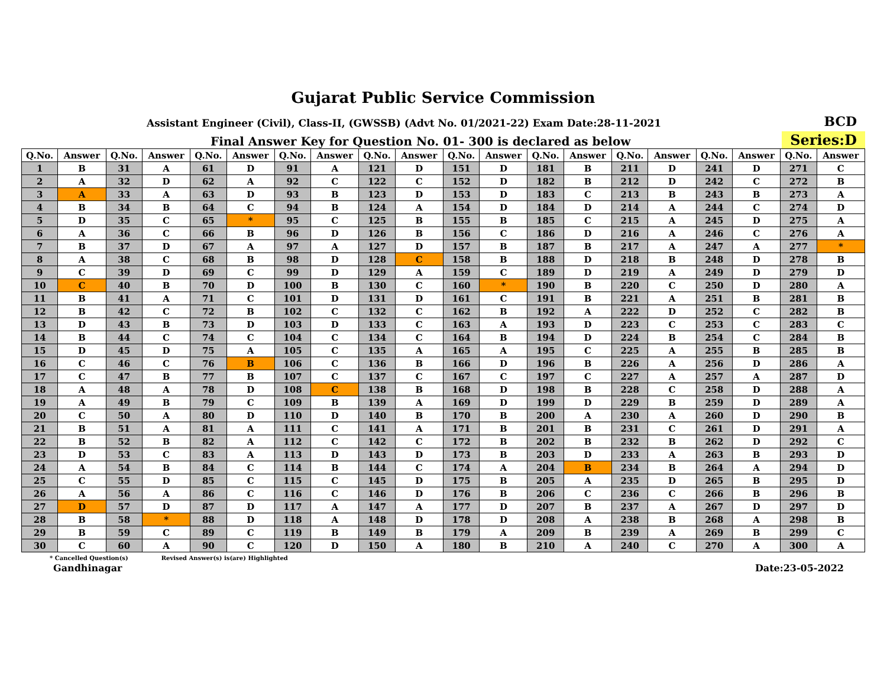Gujarat Public Service Commission
Assistant Engineer (Civil), Class-II, (GWSSB) (Advt No. 01/2021-22) Exam Date:28-11-2021
BCD
Final Answer Key for Question No. 01- 300 is declared as below
Series:D
| Q.No. | Answer | Q.No. | Answer | Q.No. | Answer | Q.No. | Answer | Q.No. | Answer | Q.No. | Answer | Q.No. | Answer | Q.No. | Answer | Q.No. | Answer | Q.No. | Answer |
| --- | --- | --- | --- | --- | --- | --- | --- | --- | --- | --- | --- | --- | --- | --- | --- | --- | --- | --- | --- |
| 1 | B | 31 | A | 61 | D | 91 | A | 121 | D | 151 | D | 181 | B | 211 | D | 241 | D | 271 | C |
| 2 | A | 32 | D | 62 | A | 92 | C | 122 | C | 152 | D | 182 | B | 212 | D | 242 | C | 272 | B |
| 3 | A | 33 | A | 63 | D | 93 | B | 123 | D | 153 | D | 183 | C | 213 | B | 243 | B | 273 | A |
| 4 | B | 34 | B | 64 | C | 94 | B | 124 | A | 154 | D | 184 | D | 214 | A | 244 | C | 274 | D |
| 5 | D | 35 | C | 65 | * | 95 | C | 125 | B | 155 | B | 185 | C | 215 | A | 245 | D | 275 | A |
| 6 | A | 36 | C | 66 | B | 96 | D | 126 | B | 156 | C | 186 | D | 216 | A | 246 | C | 276 | A |
| 7 | B | 37 | D | 67 | A | 97 | A | 127 | D | 157 | B | 187 | B | 217 | A | 247 | A | 277 | * |
| 8 | A | 38 | C | 68 | B | 98 | D | 128 | C | 158 | B | 188 | D | 218 | B | 248 | D | 278 | B |
| 9 | C | 39 | D | 69 | C | 99 | D | 129 | A | 159 | C | 189 | D | 219 | A | 249 | D | 279 | D |
| 10 | C | 40 | B | 70 | D | 100 | B | 130 | C | 160 | * | 190 | B | 220 | C | 250 | D | 280 | A |
| 11 | B | 41 | A | 71 | C | 101 | D | 131 | D | 161 | C | 191 | B | 221 | A | 251 | B | 281 | B |
| 12 | B | 42 | C | 72 | B | 102 | C | 132 | C | 162 | B | 192 | A | 222 | D | 252 | C | 282 | B |
| 13 | D | 43 | B | 73 | D | 103 | D | 133 | C | 163 | A | 193 | D | 223 | C | 253 | C | 283 | C |
| 14 | B | 44 | C | 74 | C | 104 | C | 134 | C | 164 | B | 194 | D | 224 | B | 254 | C | 284 | B |
| 15 | D | 45 | D | 75 | A | 105 | C | 135 | A | 165 | A | 195 | C | 225 | A | 255 | B | 285 | B |
| 16 | C | 46 | C | 76 | B | 106 | C | 136 | B | 166 | D | 196 | B | 226 | A | 256 | D | 286 | A |
| 17 | C | 47 | B | 77 | B | 107 | C | 137 | C | 167 | C | 197 | C | 227 | A | 257 | A | 287 | D |
| 18 | A | 48 | A | 78 | D | 108 | C | 138 | B | 168 | D | 198 | B | 228 | C | 258 | D | 288 | A |
| 19 | A | 49 | B | 79 | C | 109 | B | 139 | A | 169 | D | 199 | D | 229 | B | 259 | D | 289 | A |
| 20 | C | 50 | A | 80 | D | 110 | D | 140 | B | 170 | B | 200 | A | 230 | A | 260 | D | 290 | B |
| 21 | B | 51 | A | 81 | A | 111 | C | 141 | A | 171 | B | 201 | B | 231 | C | 261 | D | 291 | A |
| 22 | B | 52 | B | 82 | A | 112 | C | 142 | C | 172 | B | 202 | B | 232 | B | 262 | D | 292 | C |
| 23 | D | 53 | C | 83 | A | 113 | D | 143 | D | 173 | B | 203 | D | 233 | A | 263 | B | 293 | D |
| 24 | A | 54 | B | 84 | C | 114 | B | 144 | C | 174 | A | 204 | B | 234 | B | 264 | A | 294 | D |
| 25 | C | 55 | D | 85 | C | 115 | C | 145 | D | 175 | B | 205 | A | 235 | D | 265 | B | 295 | D |
| 26 | A | 56 | A | 86 | C | 116 | C | 146 | D | 176 | B | 206 | C | 236 | C | 266 | B | 296 | B |
| 27 | D | 57 | D | 87 | D | 117 | A | 147 | A | 177 | D | 207 | B | 237 | A | 267 | D | 297 | D |
| 28 | B | 58 | * | 88 | D | 118 | A | 148 | D | 178 | D | 208 | A | 238 | B | 268 | A | 298 | B |
| 29 | B | 59 | C | 89 | C | 119 | B | 149 | B | 179 | A | 209 | B | 239 | A | 269 | B | 299 | C |
| 30 | C | 60 | A | 90 | C | 120 | D | 150 | A | 180 | B | 210 | A | 240 | C | 270 | A | 300 | A |
* Cancelled Question(s) Revised Answer(s) is(are) Highlighted
Gandhinagar Date:23-05-2022